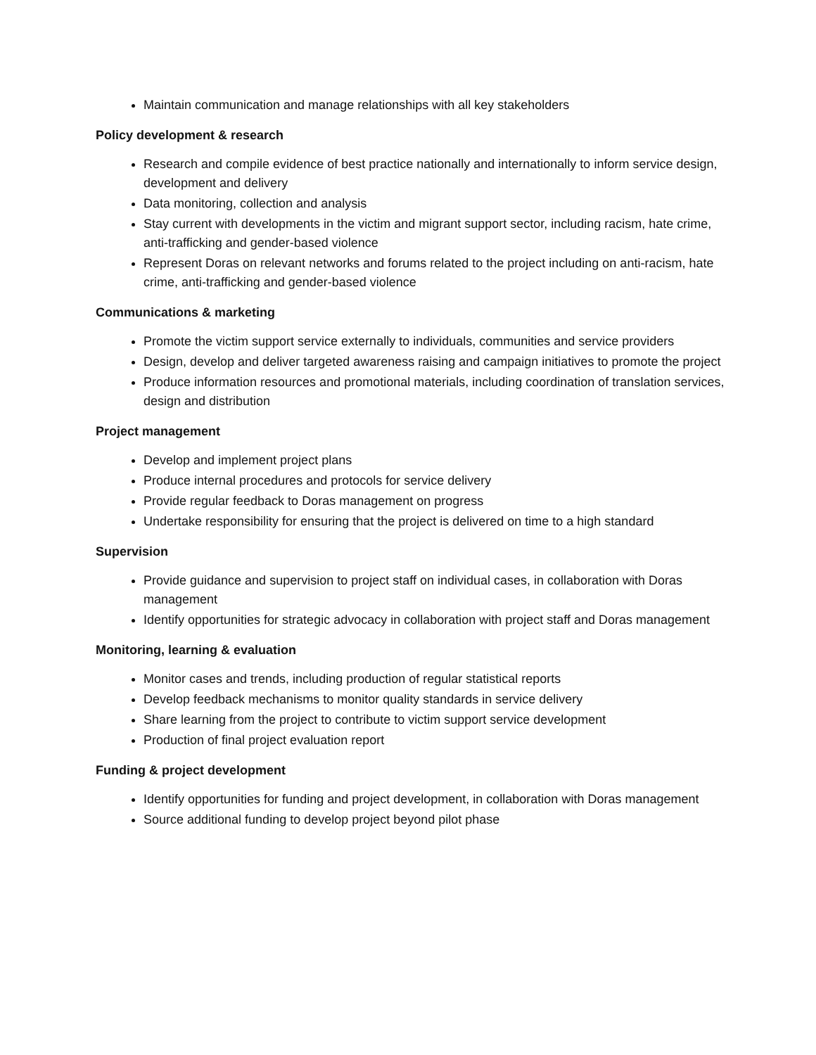Maintain communication and manage relationships with all key stakeholders
Policy development & research
Research and compile evidence of best practice nationally and internationally to inform service design, development and delivery
Data monitoring, collection and analysis
Stay current with developments in the victim and migrant support sector, including racism, hate crime, anti-trafficking and gender-based violence
Represent Doras on relevant networks and forums related to the project including on anti-racism, hate crime, anti-trafficking and gender-based violence
Communications & marketing
Promote the victim support service externally to individuals, communities and service providers
Design, develop and deliver targeted awareness raising and campaign initiatives to promote the project
Produce information resources and promotional materials, including coordination of translation services, design and distribution
Project management
Develop and implement project plans
Produce internal procedures and protocols for service delivery
Provide regular feedback to Doras management on progress
Undertake responsibility for ensuring that the project is delivered on time to a high standard
Supervision
Provide guidance and supervision to project staff on individual cases, in collaboration with Doras management
Identify opportunities for strategic advocacy in collaboration with project staff and Doras management
Monitoring, learning & evaluation
Monitor cases and trends, including production of regular statistical reports
Develop feedback mechanisms to monitor quality standards in service delivery
Share learning from the project to contribute to victim support service development
Production of final project evaluation report
Funding & project development
Identify opportunities for funding and project development, in collaboration with Doras management
Source additional funding to develop project beyond pilot phase